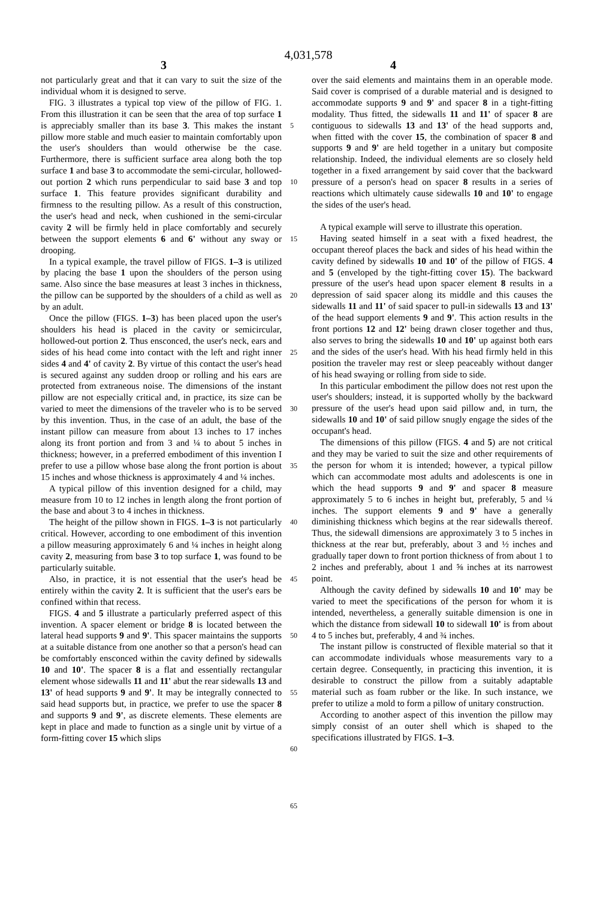4,031,578
3 4
not particularly great and that it can vary to suit the size of the individual whom it is designed to serve.
FIG. 3 illustrates a typical top view of the pillow of FIG. 1. From this illustration it can be seen that the area of top surface 1 is appreciably smaller than its base 3. This makes the instant pillow more stable and much easier to maintain comfortably upon the user's shoulders than would otherwise be the case. Furthermore, there is sufficient surface area along both the top surface 1 and base 3 to accommodate the semi-circular, hollowed-out portion 2 which runs perpendicular to said base 3 and top surface 1. This feature provides significant durability and firmness to the resulting pillow. As a result of this construction, the user's head and neck, when cushioned in the semi-circular cavity 2 will be firmly held in place comfortably and securely between the support elements 6 and 6' without any sway or drooping.
In a typical example, the travel pillow of FIGS. 1–3 is utilized by placing the base 1 upon the shoulders of the person using same. Also since the base measures at least 3 inches in thickness, the pillow can be supported by the shoulders of a child as well as by an adult.
Once the pillow (FIGS. 1–3) has been placed upon the user's shoulders his head is placed in the cavity or semicircular, hollowed-out portion 2. Thus ensconced, the user's neck, ears and sides of his head come into contact with the left and right inner sides 4 and 4' of cavity 2. By virtue of this contact the user's head is secured against any sudden droop or rolling and his ears are protected from extraneous noise. The dimensions of the instant pillow are not especially critical and, in practice, its size can be varied to meet the dimensions of the traveler who is to be served by this invention. Thus, in the case of an adult, the base of the instant pillow can measure from about 13 inches to 17 inches along its front portion and from 3 and ¼ to about 5 inches in thickness; however, in a preferred embodiment of this invention I prefer to use a pillow whose base along the front portion is about 15 inches and whose thickness is approximately 4 and ¼ inches.
A typical pillow of this invention designed for a child, may measure from 10 to 12 inches in length along the front portion of the base and about 3 to 4 inches in thickness.
The height of the pillow shown in FIGS. 1–3 is not particularly critical. However, according to one embodiment of this invention a pillow measuring approximately 6 and ¼ inches in height along cavity 2, measuring from base 3 to top surface 1, was found to be particularly suitable.
Also, in practice, it is not essential that the user's head be entirely within the cavity 2. It is sufficient that the user's ears be confined within that recess.
FIGS. 4 and 5 illustrate a particularly preferred aspect of this invention. A spacer element or bridge 8 is located between the lateral head supports 9 and 9'. This spacer maintains the supports at a suitable distance from one another so that a person's head can be comfortably ensconced within the cavity defined by sidewalls 10 and 10'. The spacer 8 is a flat and essentially rectangular element whose sidewalls 11 and 11' abut the rear sidewalls 13 and 13' of head supports 9 and 9'. It may be integrally connected to said head supports but, in practice, we prefer to use the spacer 8 and supports 9 and 9', as discrete elements. These elements are kept in place and made to function as a single unit by virtue of a form-fitting cover 15 which slips
5
10
15
20
25
30
35
40
45
50
55
60
65
over the said elements and maintains them in an operable mode. Said cover is comprised of a durable material and is designed to accommodate supports 9 and 9' and spacer 8 in a tight-fitting modality. Thus fitted, the sidewalls 11 and 11' of spacer 8 are contiguous to sidewalls 13 and 13' of the head supports and, when fitted with the cover 15, the combination of spacer 8 and supports 9 and 9' are held together in a unitary but composite relationship. Indeed, the individual elements are so closely held together in a fixed arrangement by said cover that the backward pressure of a person's head on spacer 8 results in a series of reactions which ultimately cause sidewalls 10 and 10' to engage the sides of the user's head.
A typical example will serve to illustrate this operation.
Having seated himself in a seat with a fixed headrest, the occupant thereof places the back and sides of his head within the cavity defined by sidewalls 10 and 10' of the pillow of FIGS. 4 and 5 (enveloped by the tight-fitting cover 15). The backward pressure of the user's head upon spacer element 8 results in a depression of said spacer along its middle and this causes the sidewalls 11 and 11' of said spacer to pull-in sidewalls 13 and 13' of the head support elements 9 and 9'. This action results in the front portions 12 and 12' being drawn closer together and thus, also serves to bring the sidewalls 10 and 10' up against both ears and the sides of the user's head. With his head firmly held in this position the traveler may rest or sleep peaceably without danger of his head swaying or rolling from side to side.
In this particular embodiment the pillow does not rest upon the user's shoulders; instead, it is supported wholly by the backward pressure of the user's head upon said pillow and, in turn, the sidewalls 10 and 10' of said pillow snugly engage the sides of the occupant's head.
The dimensions of this pillow (FIGS. 4 and 5) are not critical and they may be varied to suit the size and other requirements of the person for whom it is intended; however, a typical pillow which can accommodate most adults and adolescents is one in which the head supports 9 and 9' and spacer 8 measure approximately 5 to 6 inches in height but, preferably, 5 and ¼ inches. The support elements 9 and 9' have a generally diminishing thickness which begins at the rear sidewalls thereof. Thus, the sidewall dimensions are approximately 3 to 5 inches in thickness at the rear but, preferably, about 3 and ½ inches and gradually taper down to front portion thickness of from about 1 to 2 inches and preferably, about 1 and ⅝ inches at its narrowest point.
Although the cavity defined by sidewalls 10 and 10' may be varied to meet the specifications of the person for whom it is intended, nevertheless, a generally suitable dimension is one in which the distance from sidewall 10 to sidewall 10' is from about 4 to 5 inches but, preferably, 4 and ¾ inches.
The instant pillow is constructed of flexible material so that it can accommodate individuals whose measurements vary to a certain degree. Consequently, in practicing this invention, it is desirable to construct the pillow from a suitably adaptable material such as foam rubber or the like. In such instance, we prefer to utilize a mold to form a pillow of unitary construction.
According to another aspect of this invention the pillow may simply consist of an outer shell which is shaped to the specifications illustrated by FIGS. 1–3.